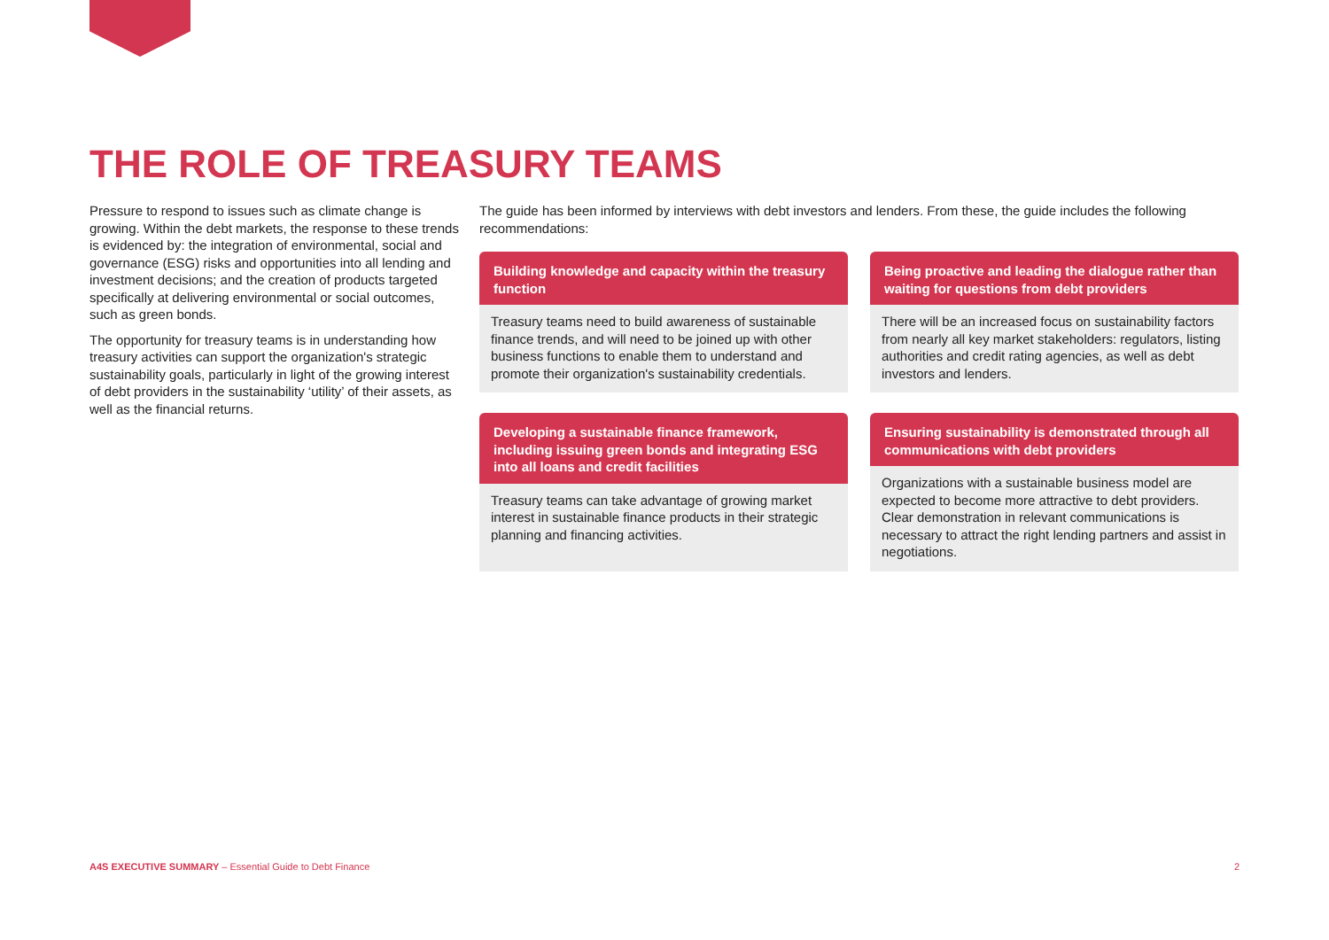THE ROLE OF TREASURY TEAMS
Pressure to respond to issues such as climate change is growing. Within the debt markets, the response to these trends is evidenced by: the integration of environmental, social and governance (ESG) risks and opportunities into all lending and investment decisions; and the creation of products targeted specifically at delivering environmental or social outcomes, such as green bonds.
The opportunity for treasury teams is in understanding how treasury activities can support the organization's strategic sustainability goals, particularly in light of the growing interest of debt providers in the sustainability ‘utility’ of their assets, as well as the financial returns.
The guide has been informed by interviews with debt investors and lenders. From these, the guide includes the following recommendations:
Building knowledge and capacity within the treasury function
Treasury teams need to build awareness of sustainable finance trends, and will need to be joined up with other business functions to enable them to understand and promote their organization's sustainability credentials.
Being proactive and leading the dialogue rather than waiting for questions from debt providers
There will be an increased focus on sustainability factors from nearly all key market stakeholders: regulators, listing authorities and credit rating agencies, as well as debt investors and lenders.
Developing a sustainable finance framework, including issuing green bonds and integrating ESG into all loans and credit facilities
Treasury teams can take advantage of growing market interest in sustainable finance products in their strategic planning and financing activities.
Ensuring sustainability is demonstrated through all communications with debt providers
Organizations with a sustainable business model are expected to become more attractive to debt providers. Clear demonstration in relevant communications is necessary to attract the right lending partners and assist in negotiations.
A4S EXECUTIVE SUMMARY – Essential Guide to Debt Finance 2